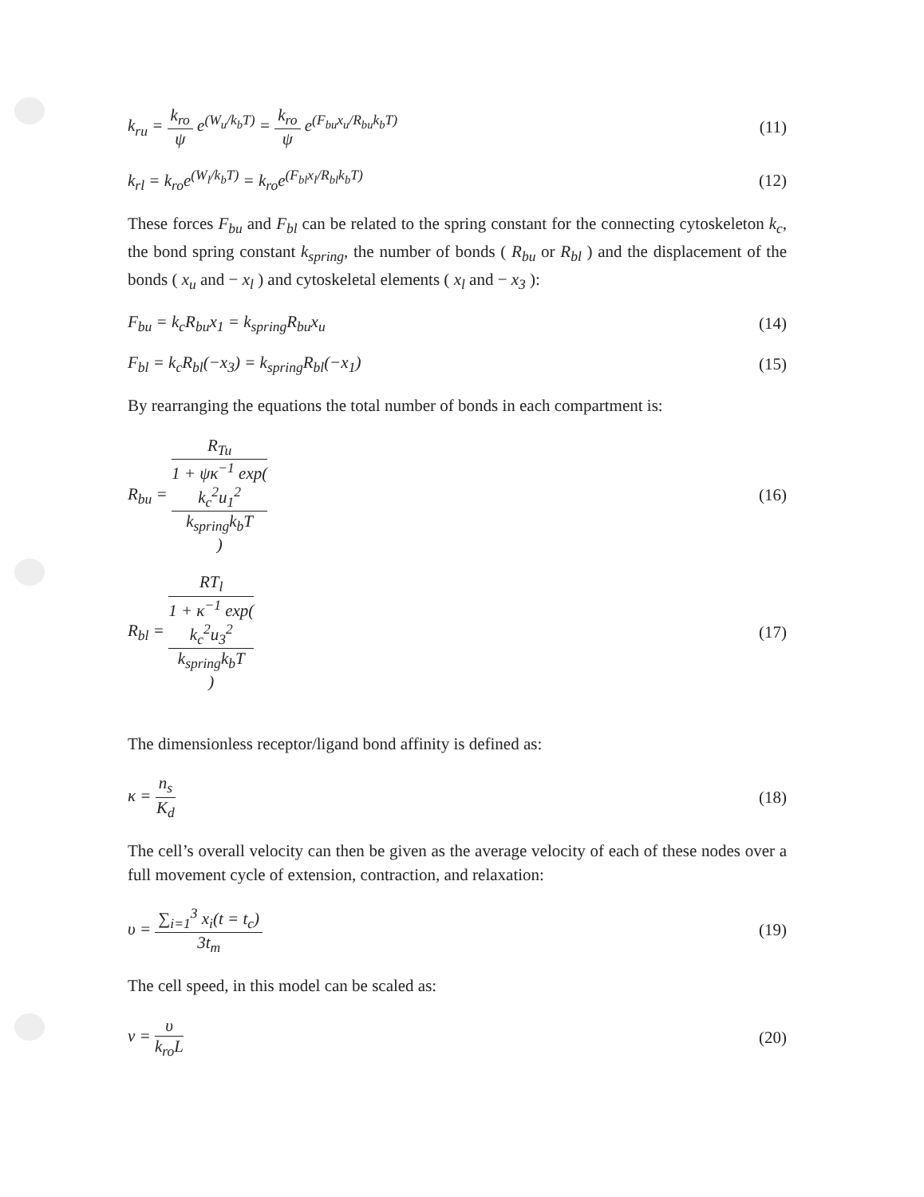k<sub>ru</sub> = k<sub>ro</sub> ψ e<sup>(W<sub>u</sub>/k<sub>b</sub>T)</sup> = k<sub>ro</sub> ψ e<sup>(F<sub>bu</sub>x<sub>u</sub>/R<sub>bu</sub>k<sub>b</sub>T)</sup>
(11)
k<sub>rl</sub> = k<sub>ro</sub>e<sup>(W<sub>l</sub>/k<sub>b</sub>T)</sup> = k<sub>ro</sub>e<sup>(F<sub>bl</sub>x<sub>l</sub>/R<sub>bl</sub>k<sub>b</sub>T)</sup>
(12)
These forces F<sub>bu</sub> and F<sub>bl</sub> can be related to the spring constant for the connecting cytoskeleton k<sub>c</sub>, the bond spring constant k<sub>spring</sub>, the number of bonds ( R<sub>bu</sub> or R<sub>bl</sub> ) and the displacement of the bonds ( x<sub>u</sub> and − x<sub>l</sub> ) and cytoskeletal elements ( x<sub>l</sub> and − x<sub>3</sub> ):
F<sub>bu</sub> = k<sub>c</sub>R<sub>bu</sub>x<sub>1</sub> = k<sub>spring</sub>R<sub>bu</sub>x<sub>u</sub> (14)
F<sub>bl</sub> = k<sub>c</sub>R<sub>bl</sub>(−x<sub>3</sub>) = k<sub>spring</sub>R<sub>bl</sub>(−x<sub>1</sub>)
(15)
By rearranging the equations the total number of bonds in each compartment is:
R<sub>bu</sub> = R<sub>Tu</sub> 1 + ψκ<sup>−1</sup> exp(
k<sub>c</sub><sup>2</sup>u<sub>1</sub><sup>2</sup>
k<sub>spring</sub>k<sub>b</sub>T
)
(16)
R<sub>bl</sub> = RT<sub>l</sub> 1 + κ<sup>−1</sup> exp(
k<sub>c</sub><sup>2</sup>u<sub>3</sub><sup>2</sup>
k<sub>spring</sub>k<sub>b</sub>T
)
(17)
The dimensionless receptor/ligand bond affinity is defined as:
κ = n<sub>s</sub> K<sub>d</sub> (18)
The cell’s overall velocity can then be given as the average velocity of each of these nodes over a full movement cycle of extension, contraction, and relaxation:
υ = ∑<sub>i=1</sub><sup>3</sup> x<sub>i</sub>(t = t<sub>c</sub>) 3t<sub>m</sub> (19)
The cell speed, in this model can be scaled as:
ν = υ k<sub>ro</sub>L (20)